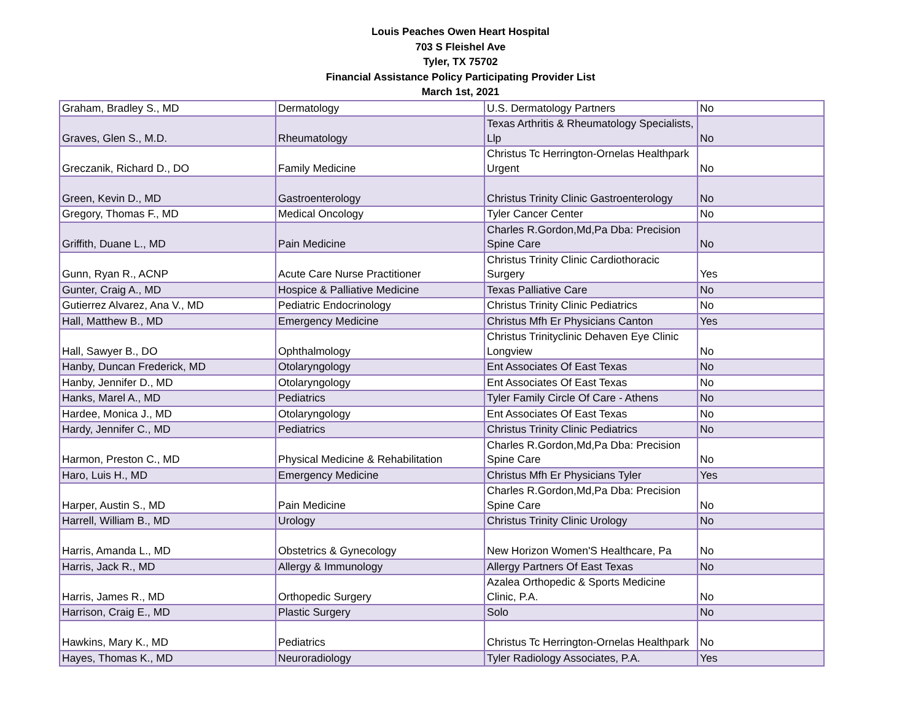Louis Peaches Owen Heart Hospital
703 S Fleishel Ave
Tyler, TX 75702
Financial Assistance Policy Participating Provider List
March 1st, 2021
| Graham, Bradley S., MD | Dermatology | U.S. Dermatology Partners | No |
| Graves, Glen S., M.D. | Rheumatology | Texas Arthritis & Rheumatology Specialists, Llp | No |
| Greczanik, Richard D., DO | Family Medicine | Christus Tc Herrington-Ornelas Healthpark Urgent | No |
| Green, Kevin D., MD | Gastroenterology | Christus Trinity Clinic Gastroenterology | No |
| Gregory, Thomas F., MD | Medical Oncology | Tyler Cancer Center | No |
| Griffith, Duane L., MD | Pain Medicine | Charles R.Gordon,Md,Pa Dba: Precision Spine Care | No |
| Gunn, Ryan R., ACNP | Acute Care Nurse Practitioner | Christus Trinity Clinic Cardiothoracic Surgery | Yes |
| Gunter, Craig A., MD | Hospice & Palliative Medicine | Texas Palliative Care | No |
| Gutierrez Alvarez, Ana V., MD | Pediatric Endocrinology | Christus Trinity Clinic Pediatrics | No |
| Hall, Matthew B., MD | Emergency Medicine | Christus Mfh Er Physicians Canton | Yes |
| Hall, Sawyer B., DO | Ophthalmology | Christus Trinityclinic Dehaven Eye Clinic Longview | No |
| Hanby, Duncan Frederick, MD | Otolaryngology | Ent Associates Of East Texas | No |
| Hanby, Jennifer D., MD | Otolaryngology | Ent Associates Of East Texas | No |
| Hanks, Marel A., MD | Pediatrics | Tyler Family Circle Of Care - Athens | No |
| Hardee, Monica J., MD | Otolaryngology | Ent Associates Of East Texas | No |
| Hardy, Jennifer C., MD | Pediatrics | Christus Trinity Clinic Pediatrics | No |
| Harmon, Preston C., MD | Physical Medicine & Rehabilitation | Charles R.Gordon,Md,Pa Dba: Precision Spine Care | No |
| Haro, Luis H., MD | Emergency Medicine | Christus Mfh Er Physicians Tyler | Yes |
| Harper, Austin S., MD | Pain Medicine | Charles R.Gordon,Md,Pa Dba: Precision Spine Care | No |
| Harrell, William B., MD | Urology | Christus Trinity Clinic Urology | No |
| Harris, Amanda L., MD | Obstetrics & Gynecology | New Horizon Women'S Healthcare, Pa | No |
| Harris, Jack R., MD | Allergy & Immunology | Allergy Partners Of East Texas | No |
| Harris, James R., MD | Orthopedic Surgery | Azalea Orthopedic & Sports Medicine Clinic, P.A. | No |
| Harrison, Craig E., MD | Plastic Surgery | Solo | No |
| Hawkins, Mary K., MD | Pediatrics | Christus Tc Herrington-Ornelas Healthpark | No |
| Hayes, Thomas K., MD | Neuroradiology | Tyler Radiology Associates, P.A. | Yes |